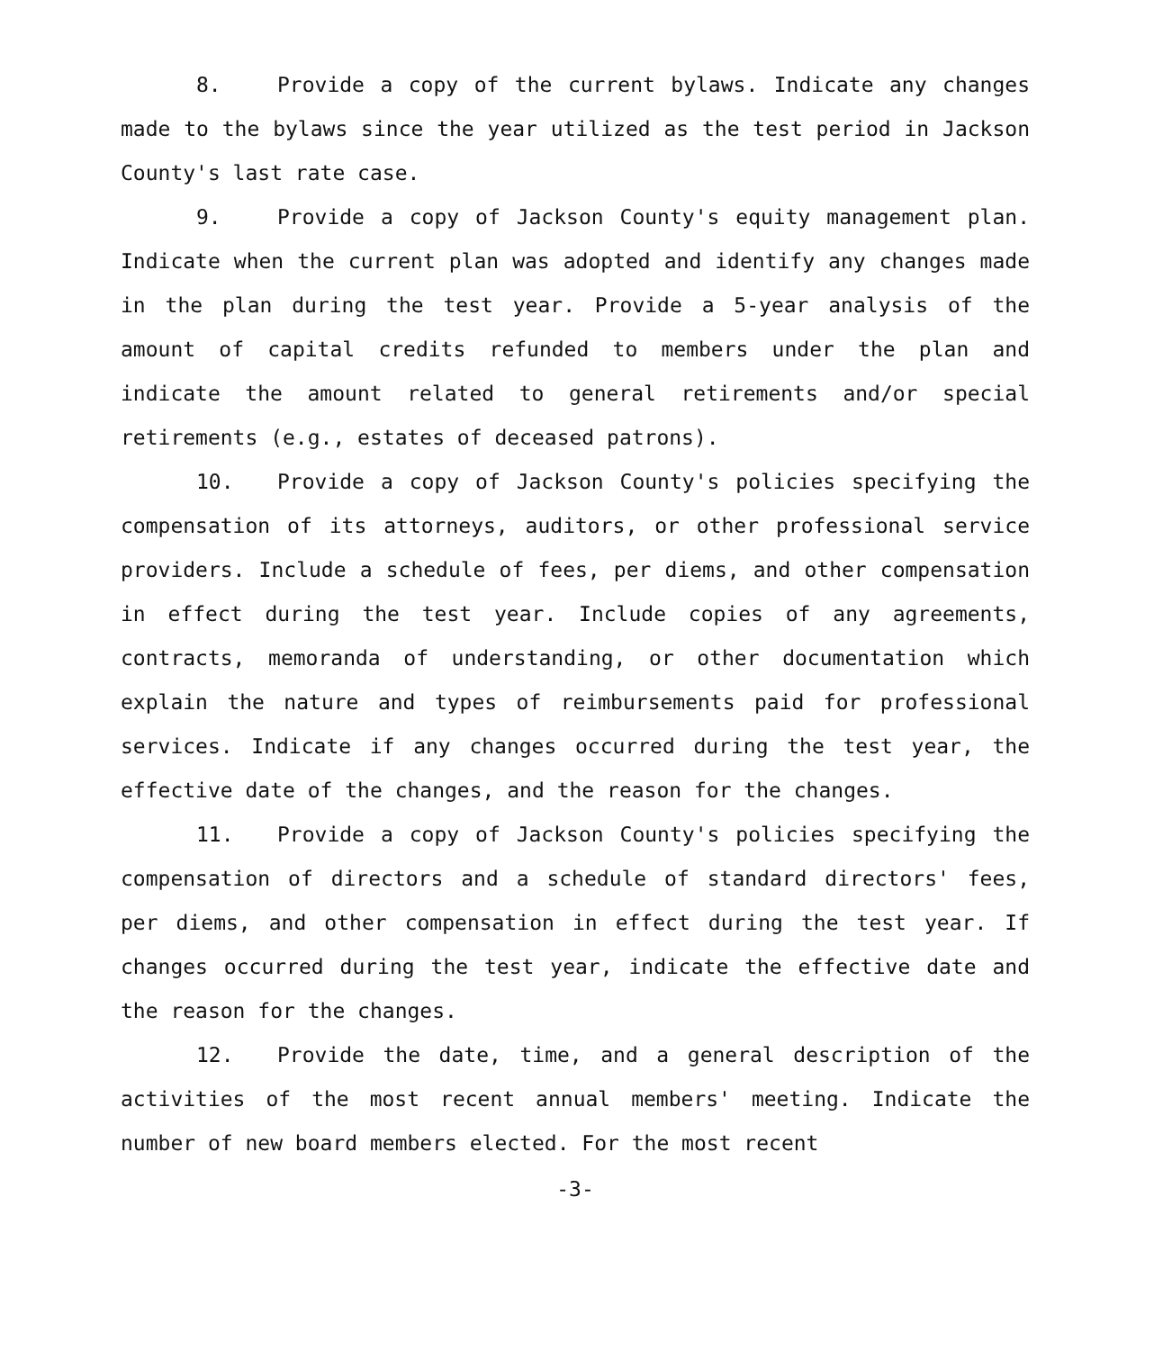8. Provide a copy of the current bylaws. Indicate any changes made to the bylaws since the year utilized as the test period in Jackson County's last rate case.
9. Provide a copy of Jackson County's equity management plan. Indicate when the current plan was adopted and identify any changes made in the plan during the test year. Provide a 5-year analysis of the amount of capital credits refunded to members under the plan and indicate the amount related to general retirements and/or special retirements (e.g., estates of deceased patrons).
10. Provide a copy of Jackson County's policies specifying the compensation of its attorneys, auditors, or other professional service providers. Include a schedule of fees, per diems, and other compensation in effect during the test year. Include copies of any agreements, contracts, memoranda of understanding, or other documentation which explain the nature and types of reimbursements paid for professional services. Indicate if any changes occurred during the test year, the effective date of the changes, and the reason for the changes.
11. Provide a copy of Jackson County's policies specifying the compensation of directors and a schedule of standard directors' fees, per diems, and other compensation in effect during the test year. If changes occurred during the test year, indicate the effective date and the reason for the changes.
12. Provide the date, time, and a general description of the activities of the most recent annual members' meeting. Indicate the number of new board members elected. For the most recent
-3-